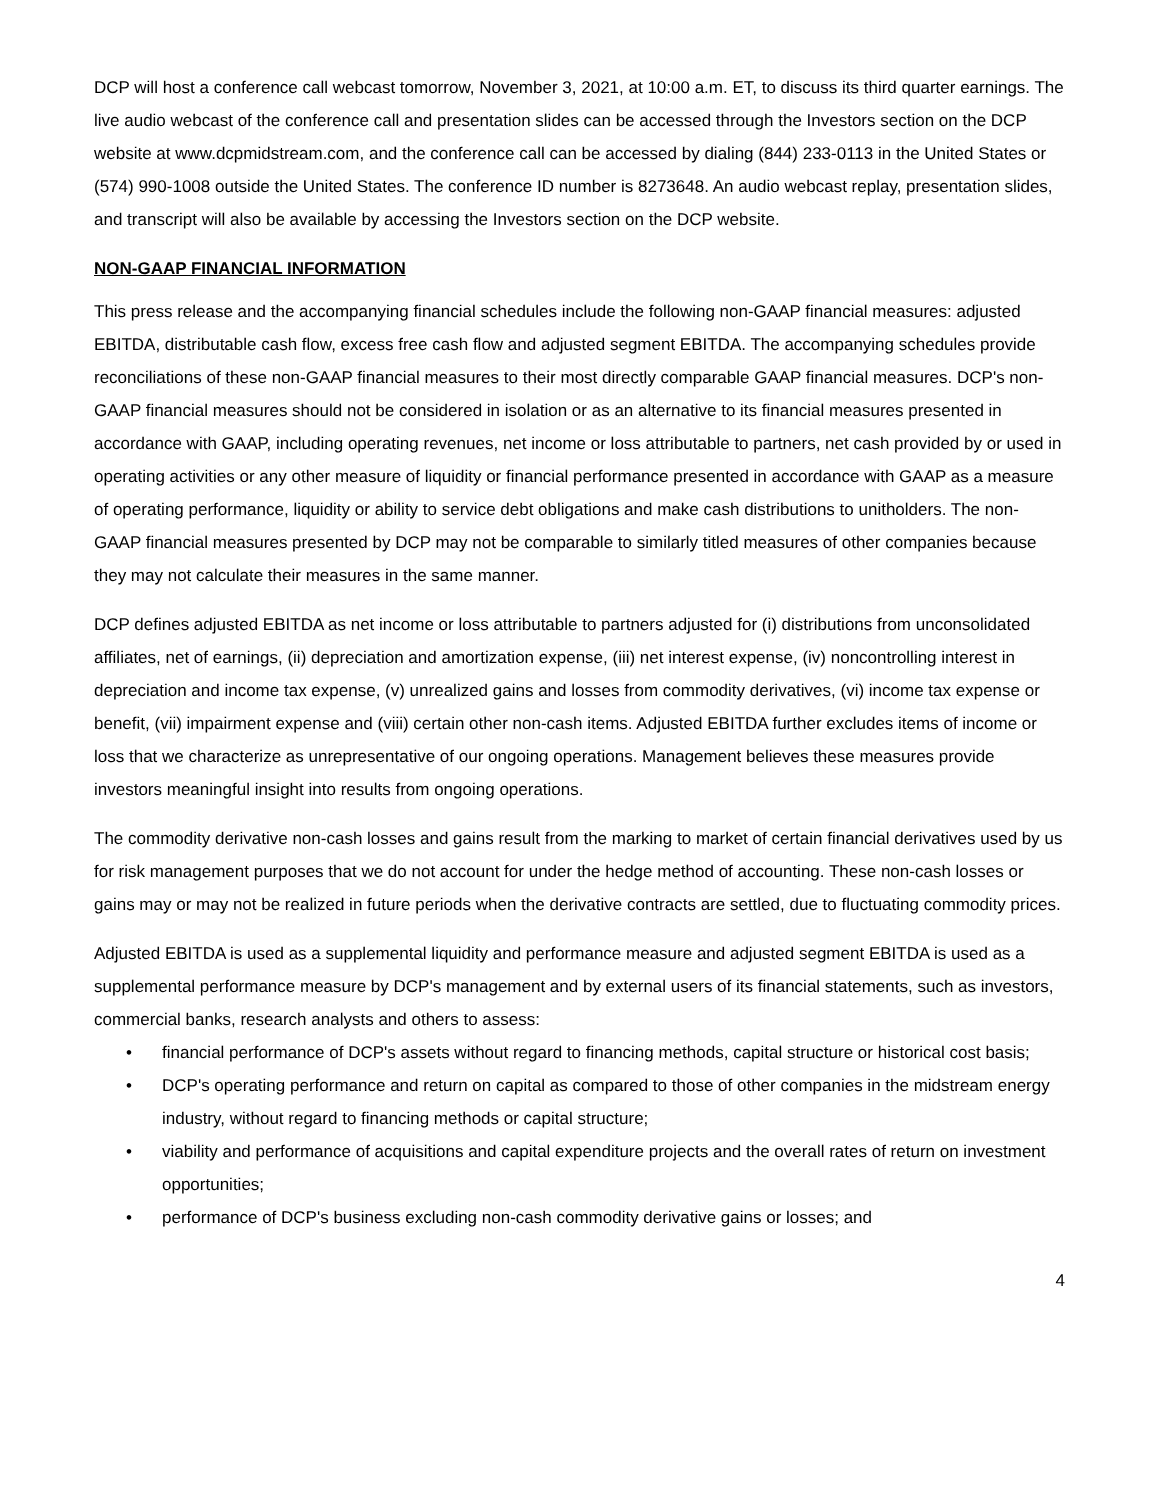DCP will host a conference call webcast tomorrow, November 3, 2021, at 10:00 a.m. ET, to discuss its third quarter earnings. The live audio webcast of the conference call and presentation slides can be accessed through the Investors section on the DCP website at www.dcpmidstream.com, and the conference call can be accessed by dialing (844) 233-0113 in the United States or (574) 990-1008 outside the United States. The conference ID number is 8273648. An audio webcast replay, presentation slides, and transcript will also be available by accessing the Investors section on the DCP website.
NON-GAAP FINANCIAL INFORMATION
This press release and the accompanying financial schedules include the following non-GAAP financial measures: adjusted EBITDA, distributable cash flow, excess free cash flow and adjusted segment EBITDA. The accompanying schedules provide reconciliations of these non-GAAP financial measures to their most directly comparable GAAP financial measures. DCP's non-GAAP financial measures should not be considered in isolation or as an alternative to its financial measures presented in accordance with GAAP, including operating revenues, net income or loss attributable to partners, net cash provided by or used in operating activities or any other measure of liquidity or financial performance presented in accordance with GAAP as a measure of operating performance, liquidity or ability to service debt obligations and make cash distributions to unitholders. The non-GAAP financial measures presented by DCP may not be comparable to similarly titled measures of other companies because they may not calculate their measures in the same manner.
DCP defines adjusted EBITDA as net income or loss attributable to partners adjusted for (i) distributions from unconsolidated affiliates, net of earnings, (ii) depreciation and amortization expense, (iii) net interest expense, (iv) noncontrolling interest in depreciation and income tax expense, (v) unrealized gains and losses from commodity derivatives, (vi) income tax expense or benefit, (vii) impairment expense and (viii) certain other non-cash items. Adjusted EBITDA further excludes items of income or loss that we characterize as unrepresentative of our ongoing operations. Management believes these measures provide investors meaningful insight into results from ongoing operations.
The commodity derivative non-cash losses and gains result from the marking to market of certain financial derivatives used by us for risk management purposes that we do not account for under the hedge method of accounting. These non-cash losses or gains may or may not be realized in future periods when the derivative contracts are settled, due to fluctuating commodity prices.
Adjusted EBITDA is used as a supplemental liquidity and performance measure and adjusted segment EBITDA is used as a supplemental performance measure by DCP's management and by external users of its financial statements, such as investors, commercial banks, research analysts and others to assess:
• financial performance of DCP's assets without regard to financing methods, capital structure or historical cost basis;
• DCP's operating performance and return on capital as compared to those of other companies in the midstream energy industry, without regard to financing methods or capital structure;
• viability and performance of acquisitions and capital expenditure projects and the overall rates of return on investment opportunities;
• performance of DCP's business excluding non-cash commodity derivative gains or losses; and
4